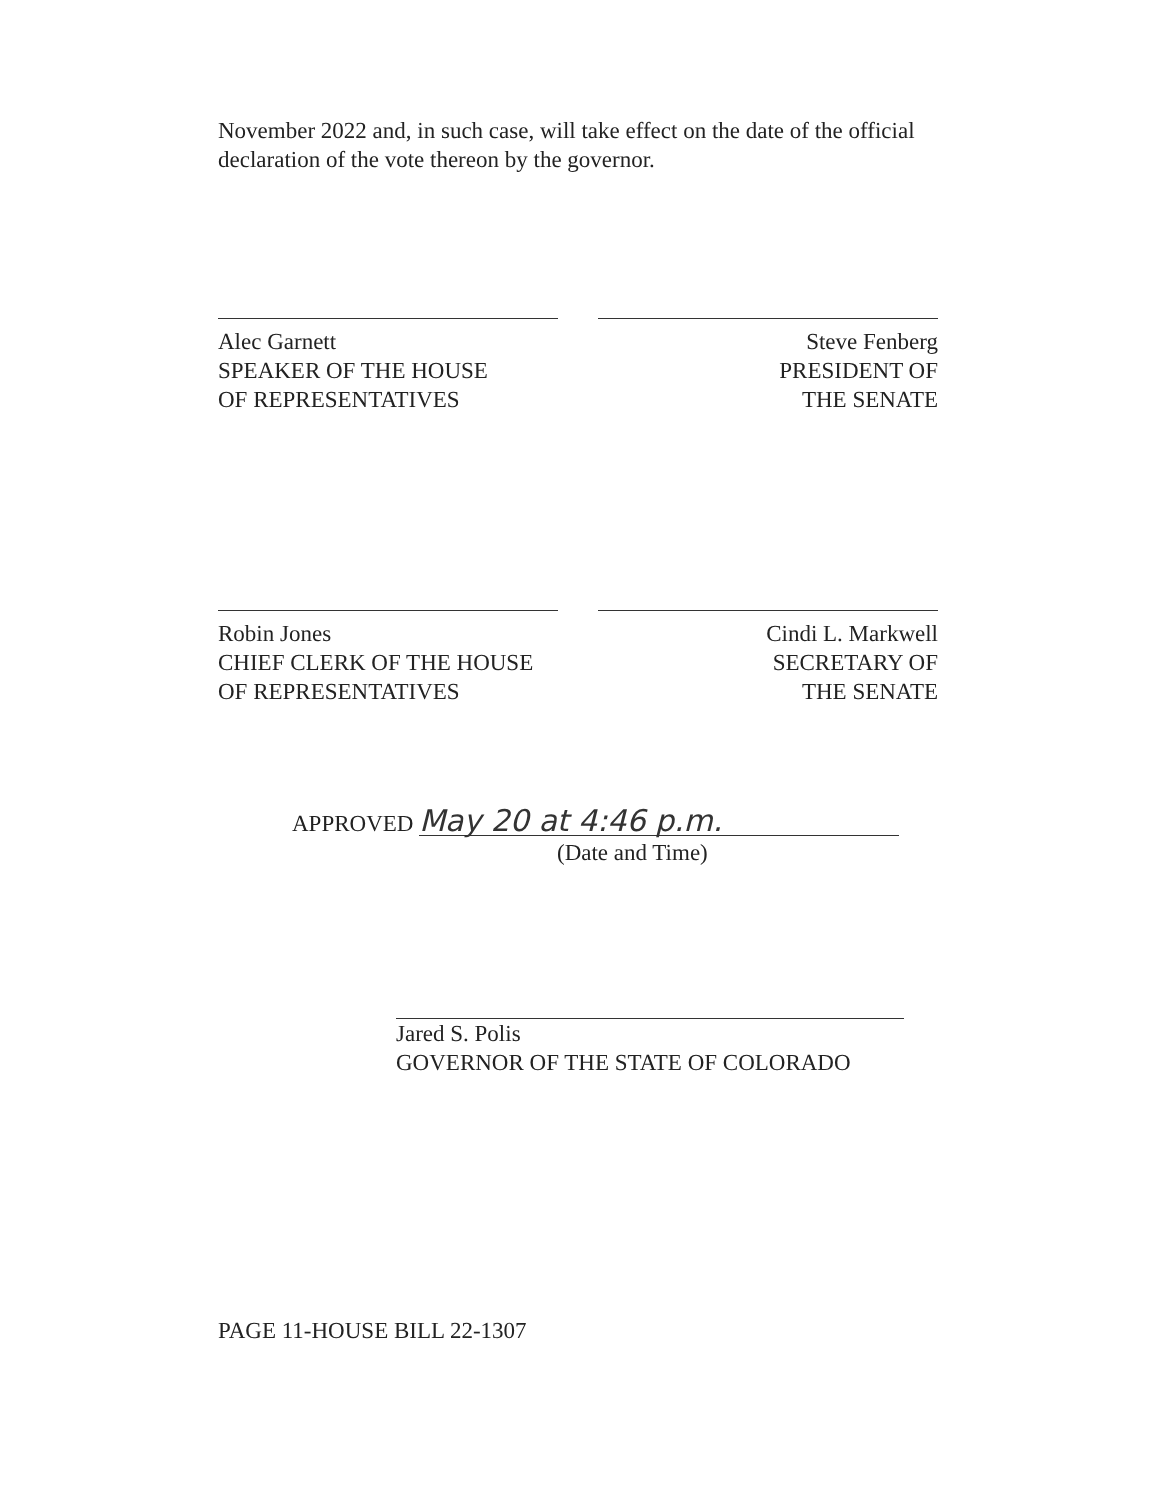November 2022 and, in such case, will take effect on the date of the official declaration of the vote thereon by the governor.
Alec Garnett
SPEAKER OF THE HOUSE
OF REPRESENTATIVES
Steve Fenberg
PRESIDENT OF
THE SENATE
Robin Jones
CHIEF CLERK OF THE HOUSE
OF REPRESENTATIVES
Cindi L. Markwell
SECRETARY OF
THE SENATE
APPROVED May 20 at 4:46 p.m.
(Date and Time)
Jared S. Polis
GOVERNOR OF THE STATE OF COLORADO
PAGE 11-HOUSE BILL 22-1307